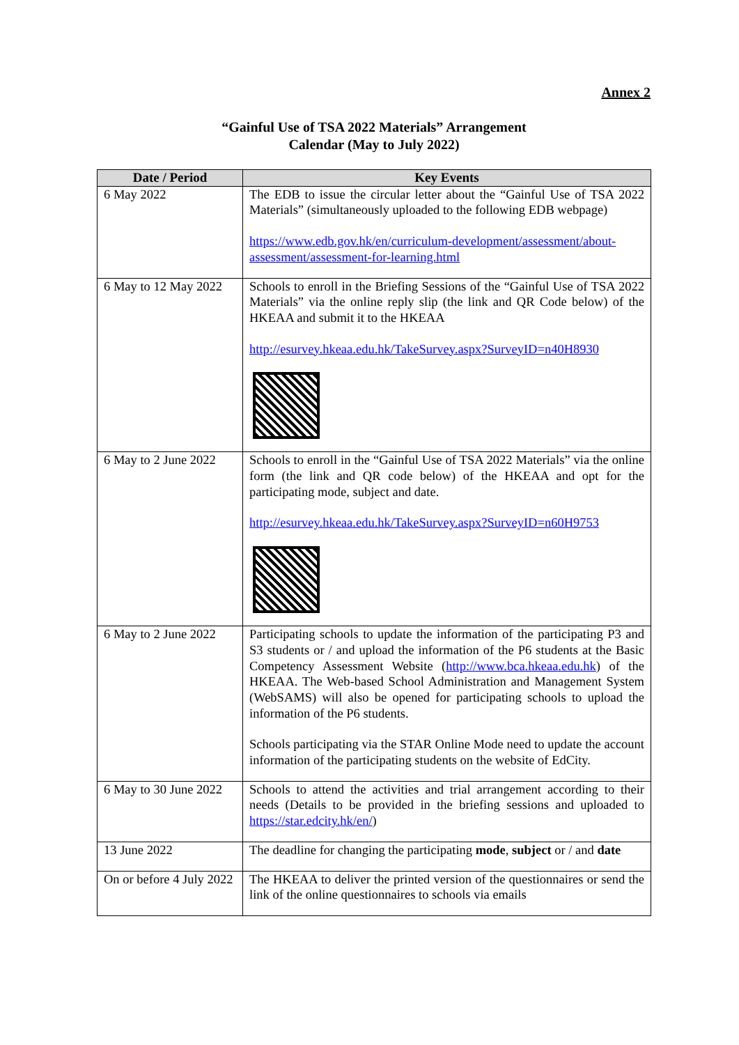Annex 2
“Gainful Use of TSA 2022 Materials” Arrangement
Calendar (May to July 2022)
| Date / Period | Key Events |
| --- | --- |
| 6 May 2022 | The EDB to issue the circular letter about the “Gainful Use of TSA 2022 Materials” (simultaneously uploaded to the following EDB webpage) https://www.edb.gov.hk/en/curriculum-development/assessment/about-assessment/assessment-for-learning.html |
| 6 May to 12 May 2022 | Schools to enroll in the Briefing Sessions of the “Gainful Use of TSA 2022 Materials” via the online reply slip (the link and QR Code below) of the HKEAA and submit it to the HKEAA http://esurvey.hkeaa.edu.hk/TakeSurvey.aspx?SurveyID=n40H8930 |
| 6 May to 2 June 2022 | Schools to enroll in the “Gainful Use of TSA 2022 Materials” via the online form (the link and QR code below) of the HKEAA and opt for the participating mode, subject and date. http://esurvey.hkeaa.edu.hk/TakeSurvey.aspx?SurveyID=n60H9753 |
| 6 May to 2 June 2022 | Participating schools to update the information of the participating P3 and S3 students or / and upload the information of the P6 students at the Basic Competency Assessment Website ( http://www.bca.hkeaa.edu.hk ) of the HKEAA. The Web-based School Administration and Management System (WebSAMS) will also be opened for participating schools to upload the information of the P6 students. Schools participating via the STAR Online Mode need to update the account information of the participating students on the website of EdCity. |
| 6 May to 30 June 2022 | Schools to attend the activities and trial arrangement according to their needs (Details to be provided in the briefing sessions and uploaded to https://star.edcity.hk/en/ ) |
| 13 June 2022 | The deadline for changing the participating mode , subject or / and date |
| On or before 4 July 2022 | The HKEAA to deliver the printed version of the questionnaires or send the link of the online questionnaires to schools via emails |